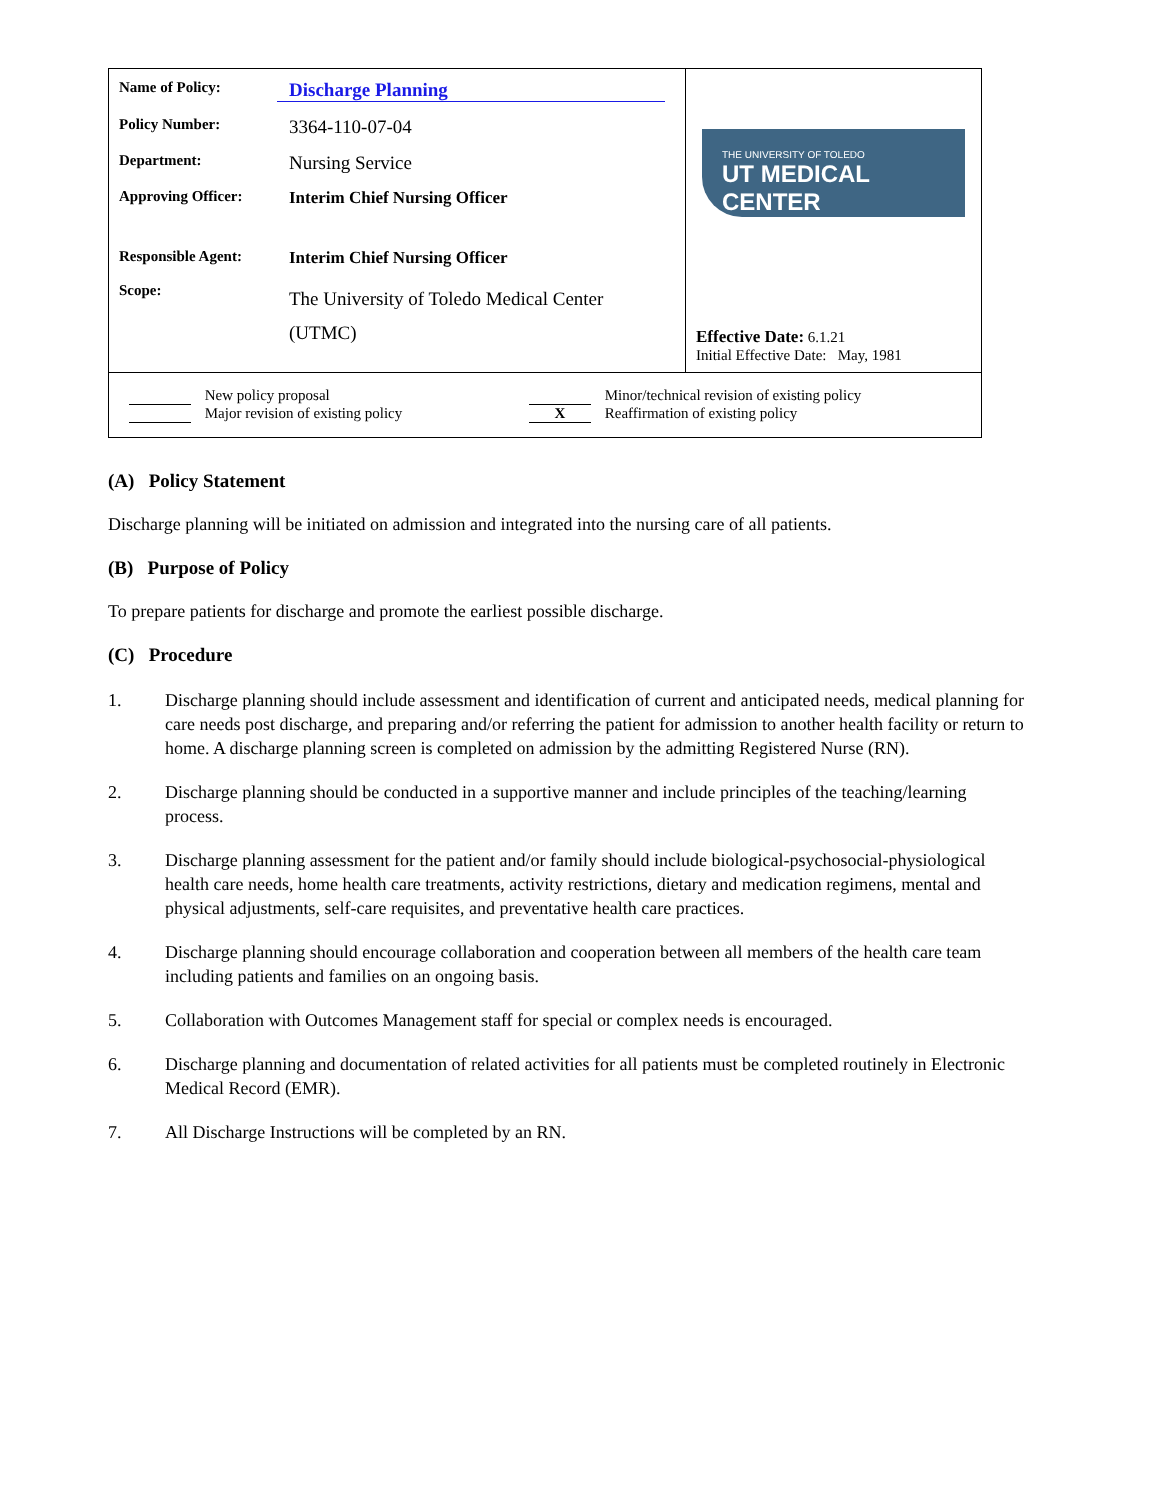| Name of Policy: Discharge Planning Policy Number: 3364-110-07-04 Department: Nursing Service Approving Officer: Interim Chief Nursing Officer Responsible Agent: Interim Chief Nursing Officer Scope: The University of Toledo Medical Center (UTMC) | THE UNIVERSITY OF TOLEDO UT MEDICAL CENTER Effective Date: 6.1.21 Initial Effective Date: May, 1981 |
| New policy proposal Major revision of existing policy Minor/technical revision of existing policy X Reaffirmation of existing policy | |
(A) Policy Statement
Discharge planning will be initiated on admission and integrated into the nursing care of all patients.
(B) Purpose of Policy
To prepare patients for discharge and promote the earliest possible discharge.
(C) Procedure
1. Discharge planning should include assessment and identification of current and anticipated needs, medical planning for care needs post discharge, and preparing and/or referring the patient for admission to another health facility or return to home. A discharge planning screen is completed on admission by the admitting Registered Nurse (RN).
2. Discharge planning should be conducted in a supportive manner and include principles of the teaching/learning process.
3. Discharge planning assessment for the patient and/or family should include biological-psychosocial-physiological health care needs, home health care treatments, activity restrictions, dietary and medication regimens, mental and physical adjustments, self-care requisites, and preventative health care practices.
4. Discharge planning should encourage collaboration and cooperation between all members of the health care team including patients and families on an ongoing basis.
5. Collaboration with Outcomes Management staff for special or complex needs is encouraged.
6. Discharge planning and documentation of related activities for all patients must be completed routinely in Electronic Medical Record (EMR).
7. All Discharge Instructions will be completed by an RN.